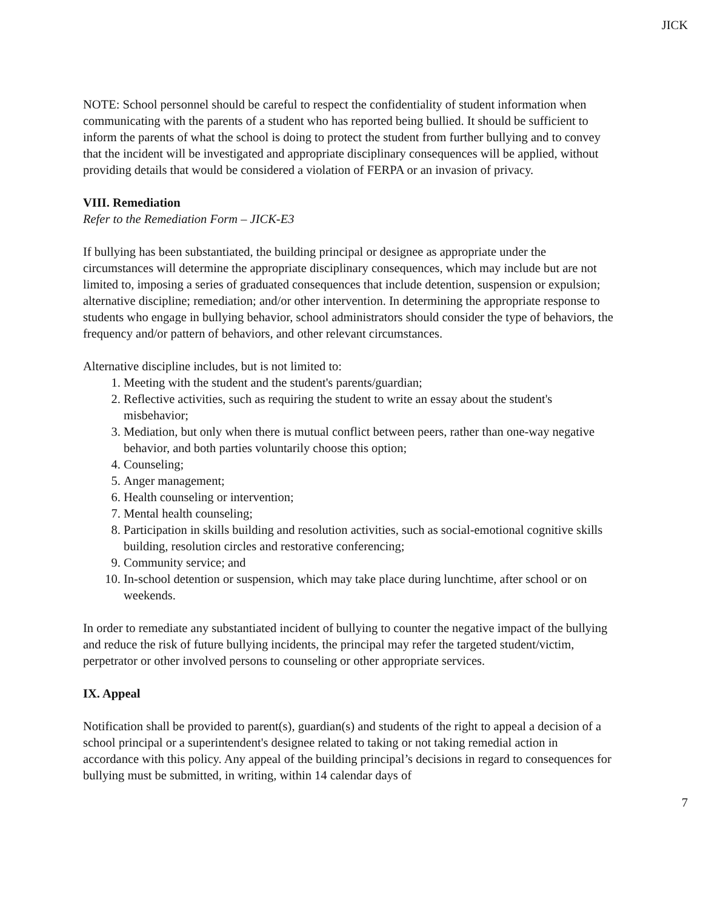JICK
NOTE: School personnel should be careful to respect the confidentiality of student information when communicating with the parents of a student who has reported being bullied. It should be sufficient to inform the parents of what the school is doing to protect the student from further bullying and to convey that the incident will be investigated and appropriate disciplinary consequences will be applied, without providing details that would be considered a violation of FERPA or an invasion of privacy.
VIII. Remediation
Refer to the Remediation Form – JICK-E3
If bullying has been substantiated, the building principal or designee as appropriate under the circumstances will determine the appropriate disciplinary consequences, which may include but are not limited to, imposing a series of graduated consequences that include detention, suspension or expulsion; alternative discipline; remediation; and/or other intervention. In determining the appropriate response to students who engage in bullying behavior, school administrators should consider the type of behaviors, the frequency and/or pattern of behaviors, and other relevant circumstances.
Alternative discipline includes, but is not limited to:
1. Meeting with the student and the student's parents/guardian;
2. Reflective activities, such as requiring the student to write an essay about the student's misbehavior;
3. Mediation, but only when there is mutual conflict between peers, rather than one-way negative behavior, and both parties voluntarily choose this option;
4. Counseling;
5. Anger management;
6. Health counseling or intervention;
7. Mental health counseling;
8. Participation in skills building and resolution activities, such as social-emotional cognitive skills building, resolution circles and restorative conferencing;
9. Community service; and
10. In-school detention or suspension, which may take place during lunchtime, after school or on weekends.
In order to remediate any substantiated incident of bullying to counter the negative impact of the bullying and reduce the risk of future bullying incidents, the principal may refer the targeted student/victim, perpetrator or other involved persons to counseling or other appropriate services.
IX. Appeal
Notification shall be provided to parent(s), guardian(s) and students of the right to appeal a decision of a school principal or a superintendent's designee related to taking or not taking remedial action in accordance with this policy. Any appeal of the building principal’s decisions in regard to consequences for bullying must be submitted, in writing, within 14 calendar days of
7